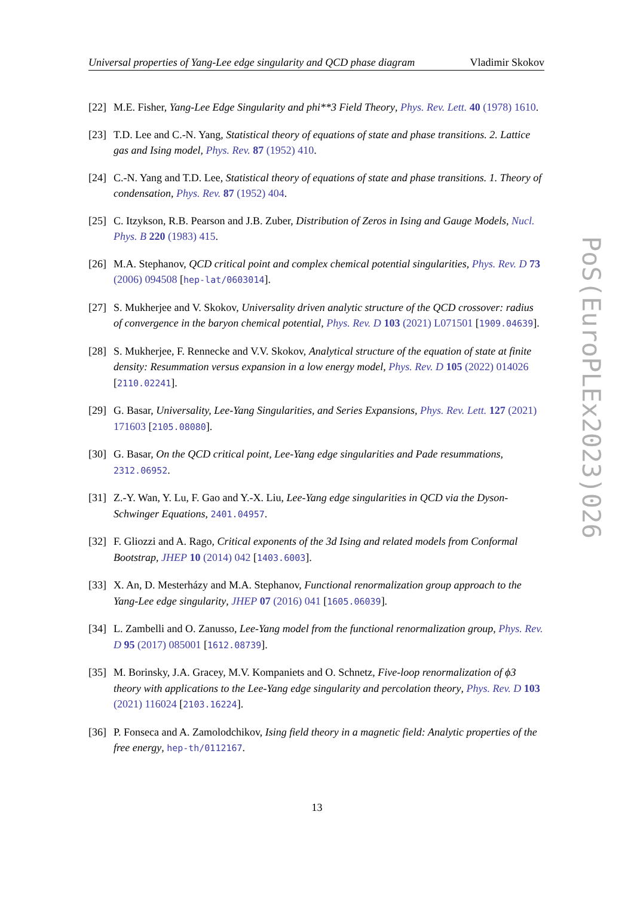Universal properties of Yang-Lee edge singularity and QCD phase diagram Vladimir Skokov
[22] M.E. Fisher, Yang-Lee Edge Singularity and phi**3 Field Theory, Phys. Rev. Lett. 40 (1978) 1610.
[23] T.D. Lee and C.-N. Yang, Statistical theory of equations of state and phase transitions. 2. Lattice gas and Ising model, Phys. Rev. 87 (1952) 410.
[24] C.-N. Yang and T.D. Lee, Statistical theory of equations of state and phase transitions. 1. Theory of condensation, Phys. Rev. 87 (1952) 404.
[25] C. Itzykson, R.B. Pearson and J.B. Zuber, Distribution of Zeros in Ising and Gauge Models, Nucl. Phys. B 220 (1983) 415.
[26] M.A. Stephanov, QCD critical point and complex chemical potential singularities, Phys. Rev. D 73 (2006) 094508 [hep-lat/0603014].
[27] S. Mukherjee and V. Skokov, Universality driven analytic structure of the QCD crossover: radius of convergence in the baryon chemical potential, Phys. Rev. D 103 (2021) L071501 [1909.04639].
[28] S. Mukherjee, F. Rennecke and V.V. Skokov, Analytical structure of the equation of state at finite density: Resummation versus expansion in a low energy model, Phys. Rev. D 105 (2022) 014026 [2110.02241].
[29] G. Basar, Universality, Lee-Yang Singularities, and Series Expansions, Phys. Rev. Lett. 127 (2021) 171603 [2105.08080].
[30] G. Basar, On the QCD critical point, Lee-Yang edge singularities and Pade resummations, 2312.06952.
[31] Z.-Y. Wan, Y. Lu, F. Gao and Y.-X. Liu, Lee-Yang edge singularities in QCD via the Dyson-Schwinger Equations, 2401.04957.
[32] F. Gliozzi and A. Rago, Critical exponents of the 3d Ising and related models from Conformal Bootstrap, JHEP 10 (2014) 042 [1403.6003].
[33] X. An, D. Mesterházy and M.A. Stephanov, Functional renormalization group approach to the Yang-Lee edge singularity, JHEP 07 (2016) 041 [1605.06039].
[34] L. Zambelli and O. Zanusso, Lee-Yang model from the functional renormalization group, Phys. Rev. D 95 (2017) 085001 [1612.08739].
[35] M. Borinsky, J.A. Gracey, M.V. Kompaniets and O. Schnetz, Five-loop renormalization of ϕ3 theory with applications to the Lee-Yang edge singularity and percolation theory, Phys. Rev. D 103 (2021) 116024 [2103.16224].
[36] P. Fonseca and A. Zamolodchikov, Ising field theory in a magnetic field: Analytic properties of the free energy, hep-th/0112167.
PoS(EuroPLEx2023)026
13